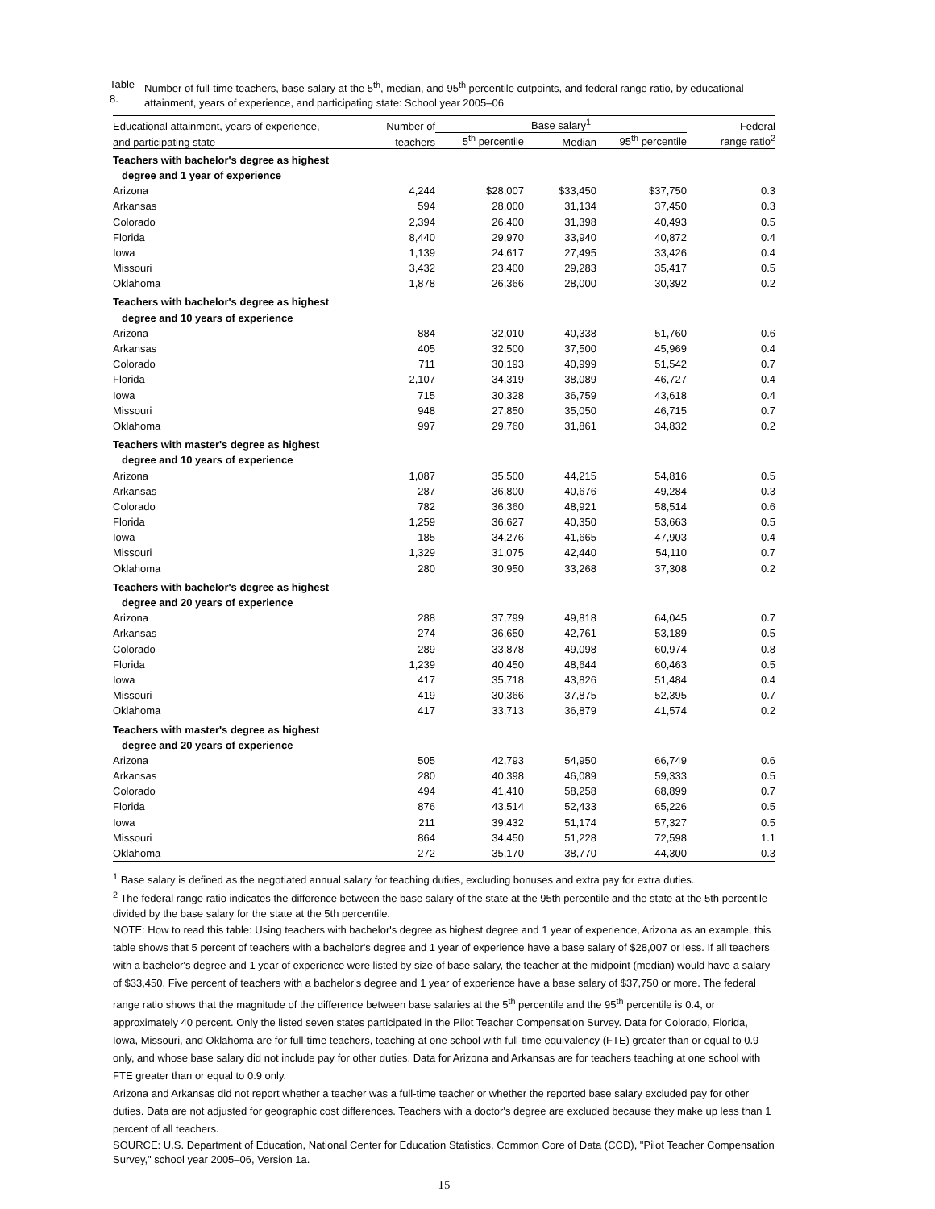Table 8. Number of full-time teachers, base salary at the 5<sup>th</sup>, median, and 95<sup>th</sup> percentile cutpoints, and federal range ratio, by educational attainment, years of experience, and participating state: School year 2005–06
| Educational attainment, years of experience, | Number of | Base salary<sup>1</sup> | | | Federal |
| --- | --- | --- | --- | --- | --- |
| and participating state | teachers | 5<sup>th</sup> percentile | Median | 95<sup>th</sup> percentile | range ratio<sup>2</sup> |
| Teachers with bachelor's degree as highest | | | | | |
| degree and 1 year of experience | | | | | |
| Arizona | 4,244 | $28,007 | $33,450 | $37,750 | 0.3 |
| Arkansas | 594 | 28,000 | 31,134 | 37,450 | 0.3 |
| Colorado | 2,394 | 26,400 | 31,398 | 40,493 | 0.5 |
| Florida | 8,440 | 29,970 | 33,940 | 40,872 | 0.4 |
| Iowa | 1,139 | 24,617 | 27,495 | 33,426 | 0.4 |
| Missouri | 3,432 | 23,400 | 29,283 | 35,417 | 0.5 |
| Oklahoma | 1,878 | 26,366 | 28,000 | 30,392 | 0.2 |
| Teachers with bachelor's degree as highest | | | | | |
| degree and 10 years of experience | | | | | |
| Arizona | 884 | 32,010 | 40,338 | 51,760 | 0.6 |
| Arkansas | 405 | 32,500 | 37,500 | 45,969 | 0.4 |
| Colorado | 711 | 30,193 | 40,999 | 51,542 | 0.7 |
| Florida | 2,107 | 34,319 | 38,089 | 46,727 | 0.4 |
| Iowa | 715 | 30,328 | 36,759 | 43,618 | 0.4 |
| Missouri | 948 | 27,850 | 35,050 | 46,715 | 0.7 |
| Oklahoma | 997 | 29,760 | 31,861 | 34,832 | 0.2 |
| Teachers with master's degree as highest | | | | | |
| degree and 10 years of experience | | | | | |
| Arizona | 1,087 | 35,500 | 44,215 | 54,816 | 0.5 |
| Arkansas | 287 | 36,800 | 40,676 | 49,284 | 0.3 |
| Colorado | 782 | 36,360 | 48,921 | 58,514 | 0.6 |
| Florida | 1,259 | 36,627 | 40,350 | 53,663 | 0.5 |
| Iowa | 185 | 34,276 | 41,665 | 47,903 | 0.4 |
| Missouri | 1,329 | 31,075 | 42,440 | 54,110 | 0.7 |
| Oklahoma | 280 | 30,950 | 33,268 | 37,308 | 0.2 |
| Teachers with bachelor's degree as highest | | | | | |
| degree and 20 years of experience | | | | | |
| Arizona | 288 | 37,799 | 49,818 | 64,045 | 0.7 |
| Arkansas | 274 | 36,650 | 42,761 | 53,189 | 0.5 |
| Colorado | 289 | 33,878 | 49,098 | 60,974 | 0.8 |
| Florida | 1,239 | 40,450 | 48,644 | 60,463 | 0.5 |
| Iowa | 417 | 35,718 | 43,826 | 51,484 | 0.4 |
| Missouri | 419 | 30,366 | 37,875 | 52,395 | 0.7 |
| Oklahoma | 417 | 33,713 | 36,879 | 41,574 | 0.2 |
| Teachers with master's degree as highest | | | | | |
| degree and 20 years of experience | | | | | |
| Arizona | 505 | 42,793 | 54,950 | 66,749 | 0.6 |
| Arkansas | 280 | 40,398 | 46,089 | 59,333 | 0.5 |
| Colorado | 494 | 41,410 | 58,258 | 68,899 | 0.7 |
| Florida | 876 | 43,514 | 52,433 | 65,226 | 0.5 |
| Iowa | 211 | 39,432 | 51,174 | 57,327 | 0.5 |
| Missouri | 864 | 34,450 | 51,228 | 72,598 | 1.1 |
| Oklahoma | 272 | 35,170 | 38,770 | 44,300 | 0.3 |
<sup>1</sup> Base salary is defined as the negotiated annual salary for teaching duties, excluding bonuses and extra pay for extra duties.
<sup>2</sup> The federal range ratio indicates the difference between the base salary of the state at the 95th percentile and the state at the 5th percentile divided by the base salary for the state at the 5th percentile.
NOTE: How to read this table: Using teachers with bachelor's degree as highest degree and 1 year of experience, Arizona as an example, this table shows that 5 percent of teachers with a bachelor's degree and 1 year of experience have a base salary of $28,007 or less. If all teachers with a bachelor's degree and 1 year of experience were listed by size of base salary, the teacher at the midpoint (median) would have a salary of $33,450. Five percent of teachers with a bachelor's degree and 1 year of experience have a base salary of $37,750 or more. The federal range ratio shows that the magnitude of the difference between base salaries at the 5<sup>th</sup> percentile and the 95<sup>th</sup> percentile is 0.4, or approximately 40 percent. Only the listed seven states participated in the Pilot Teacher Compensation Survey. Data for Colorado, Florida, Iowa, Missouri, and Oklahoma are for full-time teachers, teaching at one school with full-time equivalency (FTE) greater than or equal to 0.9 only, and whose base salary did not include pay for other duties. Data for Arizona and Arkansas are for teachers teaching at one school with FTE greater than or equal to 0.9 only.
Arizona and Arkansas did not report whether a teacher was a full-time teacher or whether the reported base salary excluded pay for other duties. Data are not adjusted for geographic cost differences. Teachers with a doctor's degree are excluded because they make up less than 1 percent of all teachers.
SOURCE: U.S. Department of Education, National Center for Education Statistics, Common Core of Data (CCD), "Pilot Teacher Compensation Survey," school year 2005–06, Version 1a.
15